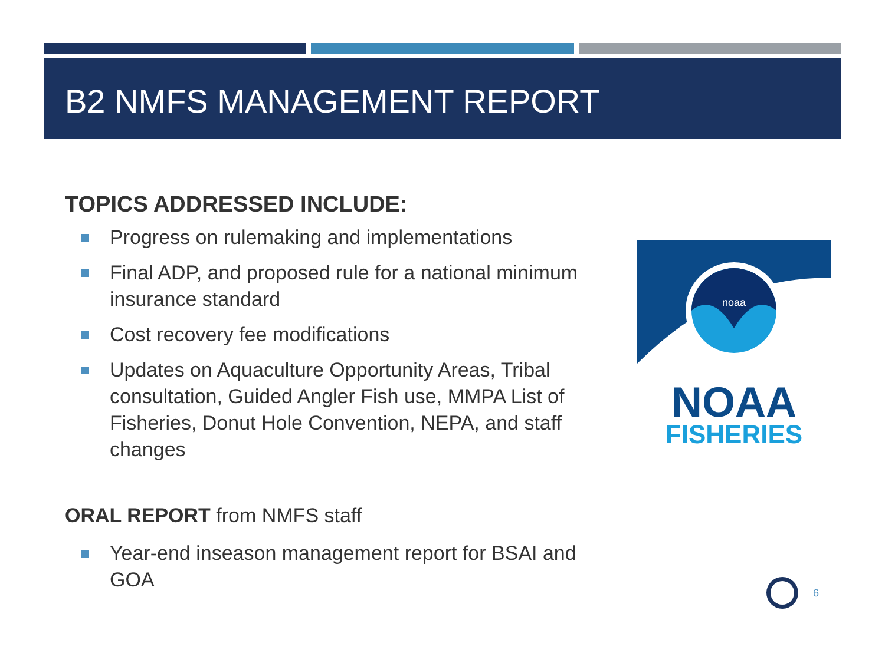B2 NMFS MANAGEMENT REPORT
TOPICS ADDRESSED INCLUDE:
Progress on rulemaking and implementations
Final ADP, and proposed rule for a national minimum insurance standard
Cost recovery fee modifications
Updates on Aquaculture Opportunity Areas, Tribal consultation, Guided Angler Fish use, MMPA List of Fisheries, Donut Hole Convention, NEPA, and staff changes
ORAL REPORT from NMFS staff
Year-end inseason management report for BSAI and GOA
noaa
NOAA
FISHERIES
6